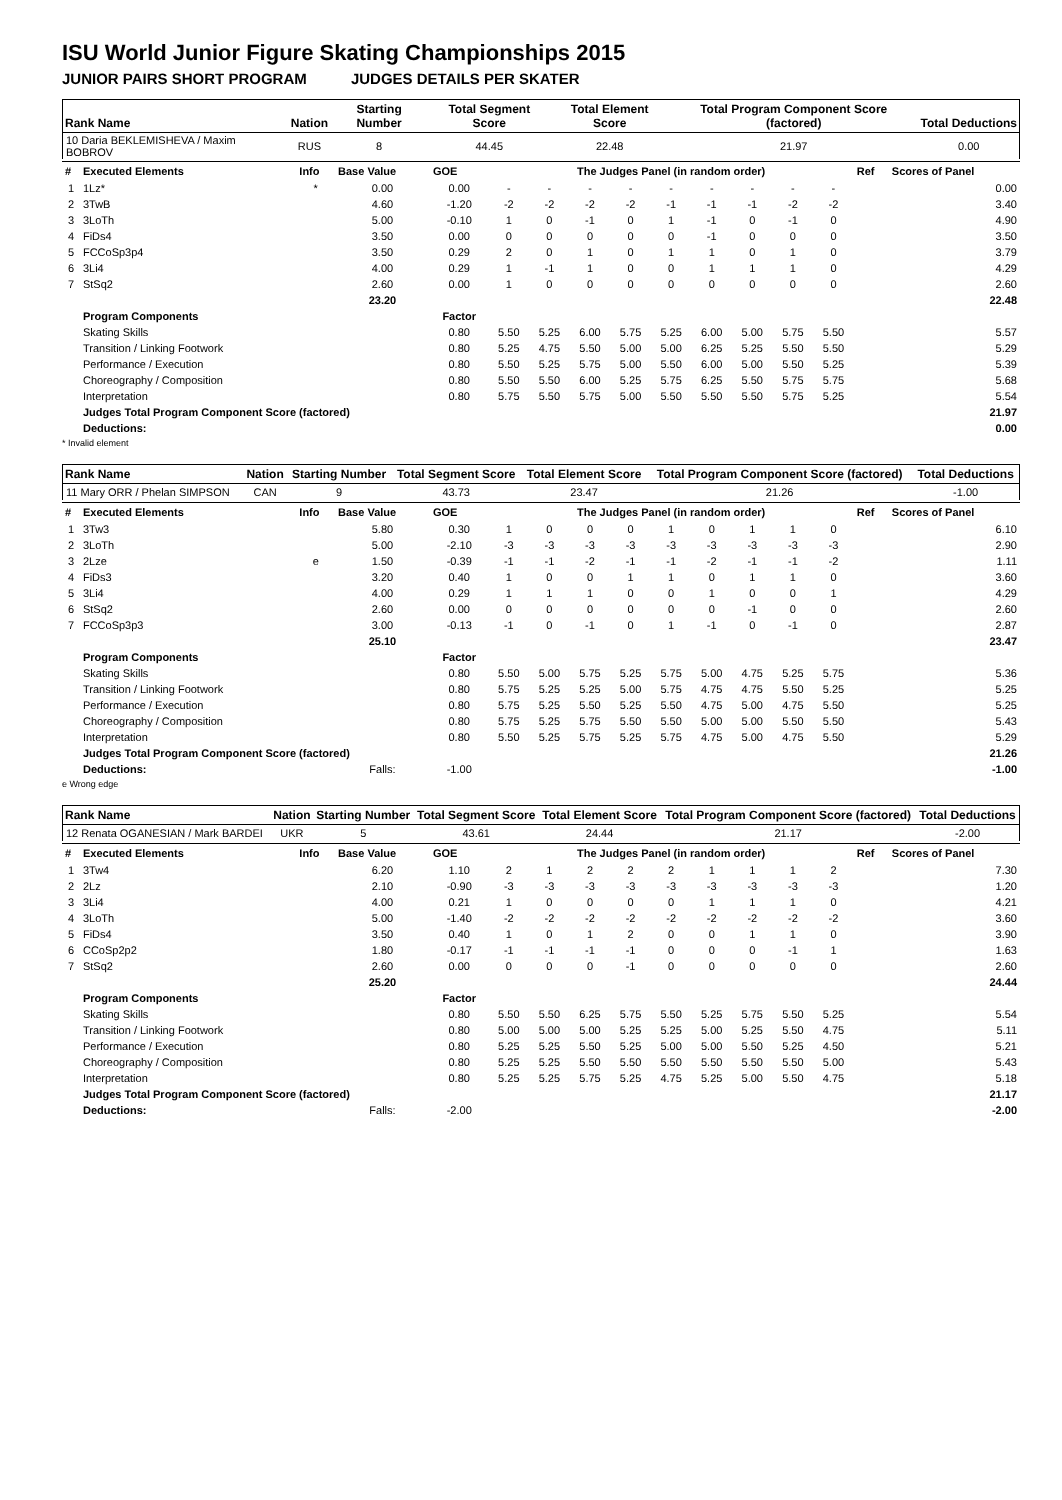ISU World Junior Figure Skating Championships 2015
JUNIOR PAIRS SHORT PROGRAM JUDGES DETAILS PER SKATER
| Rank Name | Nation | Starting Number | Total Segment Score | Total Element Score | Total Program Component Score (factored) | Total Deductions |
| --- | --- | --- | --- | --- | --- | --- |
| 10 Daria BEKLEMISHEVA / Maxim BOBROV | RUS | 8 | 44.45 | 22.48 | 21.97 | 0.00 |
| # | Executed Elements | Info | Base Value | GOE | The Judges Panel (in random order) | | | | | | | | | Ref | Scores of Panel |
| --- | --- | --- | --- | --- | --- | --- | --- | --- | --- | --- | --- | --- | --- | --- | --- |
| 1 | 1Lz* | * | 0.00 | 0.00 | - | - | - | - | - | - | - | - | - | | 0.00 |
| 2 | 3TwB | | 4.60 | -1.20 | -2 | -2 | -2 | -2 | -1 | -1 | -1 | -2 | -2 | | 3.40 |
| 3 | 3LoTh | | 5.00 | -0.10 | 1 | 0 | -1 | 0 | 1 | -1 | 0 | -1 | 0 | | 4.90 |
| 4 | FiDs4 | | 3.50 | 0.00 | 0 | 0 | 0 | 0 | 0 | -1 | 0 | 0 | 0 | | 3.50 |
| 5 | FCCoSp3p4 | | 3.50 | 0.29 | 2 | 0 | 1 | 0 | 1 | 1 | 0 | 1 | 0 | | 3.79 |
| 6 | 3Li4 | | 4.00 | 0.29 | 1 | -1 | 1 | 0 | 0 | 1 | 1 | 1 | 0 | | 4.29 |
| 7 | StSq2 | | 2.60 | 0.00 | 1 | 0 | 0 | 0 | 0 | 0 | 0 | 0 | 0 | | 2.60 |
| | | | 23.20 | | | | | | | | | | | | 22.48 |
| | Program Components | | | Factor | | | | | | | | | | | |
| | Skating Skills | | | 0.80 | 5.50 | 5.25 | 6.00 | 5.75 | 5.25 | 6.00 | 5.00 | 5.75 | 5.50 | | 5.57 |
| | Transition / Linking Footwork | | | 0.80 | 5.25 | 4.75 | 5.50 | 5.00 | 5.00 | 6.25 | 5.25 | 5.50 | 5.50 | | 5.29 |
| | Performance / Execution | | | 0.80 | 5.50 | 5.25 | 5.75 | 5.00 | 5.50 | 6.00 | 5.00 | 5.50 | 5.25 | | 5.39 |
| | Choreography / Composition | | | 0.80 | 5.50 | 5.50 | 6.00 | 5.25 | 5.75 | 6.25 | 5.50 | 5.75 | 5.75 | | 5.68 |
| | Interpretation | | | 0.80 | 5.75 | 5.50 | 5.75 | 5.00 | 5.50 | 5.50 | 5.50 | 5.75 | 5.25 | | 5.54 |
| | Judges Total Program Component Score (factored) | | | | | | | | | | | | | | 21.97 |
| | Deductions: | | | | | | | | | | | | | | 0.00 |
* Invalid element
| Rank Name | Nation | Starting Number | Total Segment Score | Total Element Score | Total Program Component Score (factored) | Total Deductions |
| --- | --- | --- | --- | --- | --- | --- |
| 11 Mary ORR / Phelan SIMPSON | CAN | 9 | 43.73 | 23.47 | 21.26 | -1.00 |
| # | Executed Elements | Info | Base Value | GOE | The Judges Panel (in random order) | | | | | | | | | Ref | Scores of Panel |
| --- | --- | --- | --- | --- | --- | --- | --- | --- | --- | --- | --- | --- | --- | --- | --- |
| 1 | 3Tw3 | | 5.80 | 0.30 | 1 | 0 | 0 | 0 | 1 | 0 | 1 | 1 | 0 | | 6.10 |
| 2 | 3LoTh | | 5.00 | -2.10 | -3 | -3 | -3 | -3 | -3 | -3 | -3 | -3 | -3 | | 2.90 |
| 3 | 2Lze | e | 1.50 | -0.39 | -1 | -1 | -2 | -1 | -1 | -2 | -1 | -1 | -2 | | 1.11 |
| 4 | FiDs3 | | 3.20 | 0.40 | 1 | 0 | 0 | 1 | 1 | 0 | 1 | 1 | 0 | | 3.60 |
| 5 | 3Li4 | | 4.00 | 0.29 | 1 | 1 | 1 | 0 | 0 | 1 | 0 | 0 | 1 | | 4.29 |
| 6 | StSq2 | | 2.60 | 0.00 | 0 | 0 | 0 | 0 | 0 | 0 | -1 | 0 | 0 | | 2.60 |
| 7 | FCCoSp3p3 | | 3.00 | -0.13 | -1 | 0 | -1 | 0 | 1 | -1 | 0 | -1 | 0 | | 2.87 |
| | | | 25.10 | | | | | | | | | | | | 23.47 |
| | Program Components | | | Factor | | | | | | | | | | | |
| | Skating Skills | | | 0.80 | 5.50 | 5.00 | 5.75 | 5.25 | 5.75 | 5.00 | 4.75 | 5.25 | 5.75 | | 5.36 |
| | Transition / Linking Footwork | | | 0.80 | 5.75 | 5.25 | 5.25 | 5.00 | 5.75 | 4.75 | 4.75 | 5.50 | 5.25 | | 5.25 |
| | Performance / Execution | | | 0.80 | 5.75 | 5.25 | 5.50 | 5.25 | 5.50 | 4.75 | 5.00 | 4.75 | 5.50 | | 5.25 |
| | Choreography / Composition | | | 0.80 | 5.75 | 5.25 | 5.75 | 5.50 | 5.50 | 5.00 | 5.00 | 5.50 | 5.50 | | 5.43 |
| | Interpretation | | | 0.80 | 5.50 | 5.25 | 5.75 | 5.25 | 5.75 | 4.75 | 5.00 | 4.75 | 5.50 | | 5.29 |
| | Judges Total Program Component Score (factored) | | | | | | | | | | | | | | 21.26 |
| | Deductions: | | Falls: | -1.00 | | | | | | | | | | | -1.00 |
e Wrong edge
| Rank Name | Nation | Starting Number | Total Segment Score | Total Element Score | Total Program Component Score (factored) | Total Deductions |
| --- | --- | --- | --- | --- | --- | --- |
| 12 Renata OGANESIAN / Mark BARDEI | UKR | 5 | 43.61 | 24.44 | 21.17 | -2.00 |
| # | Executed Elements | Info | Base Value | GOE | The Judges Panel (in random order) | | | | | | | | | Ref | Scores of Panel |
| --- | --- | --- | --- | --- | --- | --- | --- | --- | --- | --- | --- | --- | --- | --- | --- |
| 1 | 3Tw4 | | 6.20 | 1.10 | 2 | 1 | 2 | 2 | 2 | 1 | 1 | 1 | 2 | | 7.30 |
| 2 | 2Lz | | 2.10 | -0.90 | -3 | -3 | -3 | -3 | -3 | -3 | -3 | -3 | -3 | | 1.20 |
| 3 | 3Li4 | | 4.00 | 0.21 | 1 | 0 | 0 | 0 | 0 | 1 | 1 | 1 | 0 | | 4.21 |
| 4 | 3LoTh | | 5.00 | -1.40 | -2 | -2 | -2 | -2 | -2 | -2 | -2 | -2 | -2 | | 3.60 |
| 5 | FiDs4 | | 3.50 | 0.40 | 1 | 0 | 1 | 2 | 0 | 0 | 1 | 1 | 0 | | 3.90 |
| 6 | CCoSp2p2 | | 1.80 | -0.17 | -1 | -1 | -1 | -1 | 0 | 0 | 0 | -1 | 1 | | 1.63 |
| 7 | StSq2 | | 2.60 | 0.00 | 0 | 0 | 0 | -1 | 0 | 0 | 0 | 0 | 0 | | 2.60 |
| | | | 25.20 | | | | | | | | | | | | 24.44 |
| | Program Components | | | Factor | | | | | | | | | | | |
| | Skating Skills | | | 0.80 | 5.50 | 5.50 | 6.25 | 5.75 | 5.50 | 5.25 | 5.75 | 5.50 | 5.25 | | 5.54 |
| | Transition / Linking Footwork | | | 0.80 | 5.00 | 5.00 | 5.00 | 5.25 | 5.25 | 5.00 | 5.25 | 5.50 | 4.75 | | 5.11 |
| | Performance / Execution | | | 0.80 | 5.25 | 5.25 | 5.50 | 5.25 | 5.00 | 5.00 | 5.50 | 5.25 | 4.50 | | 5.21 |
| | Choreography / Composition | | | 0.80 | 5.25 | 5.25 | 5.50 | 5.50 | 5.50 | 5.50 | 5.50 | 5.50 | 5.00 | | 5.43 |
| | Interpretation | | | 0.80 | 5.25 | 5.25 | 5.75 | 5.25 | 4.75 | 5.25 | 5.00 | 5.50 | 4.75 | | 5.18 |
| | Judges Total Program Component Score (factored) | | | | | | | | | | | | | | 21.17 |
| | Deductions: | | Falls: | -2.00 | | | | | | | | | | | -2.00 |